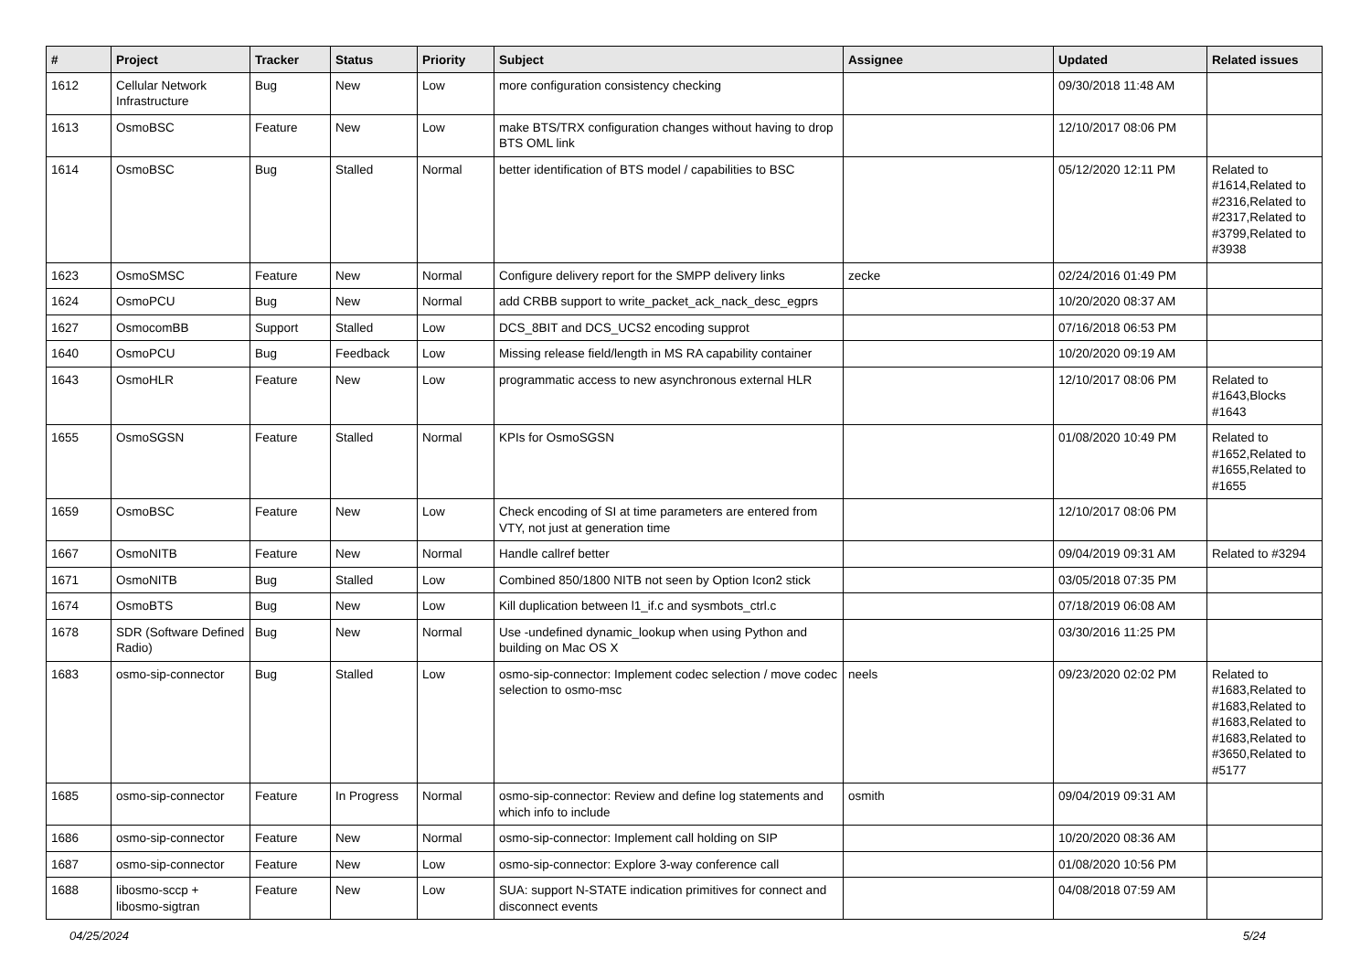| # | Project | Tracker | Status | Priority | Subject | Assignee | Updated | Related issues |
| --- | --- | --- | --- | --- | --- | --- | --- | --- |
| 1612 | Cellular Network Infrastructure | Bug | New | Low | more configuration consistency checking | | 09/30/2018 11:48 AM | |
| 1613 | OsmoBSC | Feature | New | Low | make BTS/TRX configuration changes without having to drop BTS OML link | | 12/10/2017 08:06 PM | |
| 1614 | OsmoBSC | Bug | Stalled | Normal | better identification of BTS model / capabilities to BSC | | 05/12/2020 12:11 PM | Related to #1614,Related to #2316,Related to #2317,Related to #3799,Related to #3938 |
| 1623 | OsmoSMSC | Feature | New | Normal | Configure delivery report for the SMPP delivery links | zecke | 02/24/2016 01:49 PM | |
| 1624 | OsmoPCU | Bug | New | Normal | add CRBB support to write_packet_ack_nack_desc_egprs | | 10/20/2020 08:37 AM | |
| 1627 | OsmocomBB | Support | Stalled | Low | DCS_8BIT and DCS_UCS2 encoding supprot | | 07/16/2018 06:53 PM | |
| 1640 | OsmoPCU | Bug | Feedback | Low | Missing release field/length in MS RA capability container | | 10/20/2020 09:19 AM | |
| 1643 | OsmoHLR | Feature | New | Low | programmatic access to new asynchronous external HLR | | 12/10/2017 08:06 PM | Related to #1643,Blocks #1643 |
| 1655 | OsmoSGSN | Feature | Stalled | Normal | KPIs for OsmoSGSN | | 01/08/2020 10:49 PM | Related to #1652,Related to #1655,Related to #1655 |
| 1659 | OsmoBSC | Feature | New | Low | Check encoding of SI at time parameters are entered from VTY, not just at generation time | | 12/10/2017 08:06 PM | |
| 1667 | OsmoNITB | Feature | New | Normal | Handle callref better | | 09/04/2019 09:31 AM | Related to #3294 |
| 1671 | OsmoNITB | Bug | Stalled | Low | Combined 850/1800 NITB not seen by Option Icon2 stick | | 03/05/2018 07:35 PM | |
| 1674 | OsmoBTS | Bug | New | Low | Kill duplication between l1_if.c and sysmbots_ctrl.c | | 07/18/2019 06:08 AM | |
| 1678 | SDR (Software Defined Radio) | Bug | New | Normal | Use -undefined dynamic_lookup when using Python and building on Mac OS X | | 03/30/2016 11:25 PM | |
| 1683 | osmo-sip-connector | Bug | Stalled | Low | osmo-sip-connector: Implement codec selection / move codec selection to osmo-msc | neels | 09/23/2020 02:02 PM | Related to #1683,Related to #1683,Related to #1683,Related to #1683,Related to #3650,Related to #5177 |
| 1685 | osmo-sip-connector | Feature | In Progress | Normal | osmo-sip-connector: Review and define log statements and which info to include | osmith | 09/04/2019 09:31 AM | |
| 1686 | osmo-sip-connector | Feature | New | Normal | osmo-sip-connector: Implement call holding on SIP | | 10/20/2020 08:36 AM | |
| 1687 | osmo-sip-connector | Feature | New | Low | osmo-sip-connector: Explore 3-way conference call | | 01/08/2020 10:56 PM | |
| 1688 | libosmo-sccp + libosmo-sigtran | Feature | New | Low | SUA: support N-STATE indication primitives for connect and disconnect events | | 04/08/2018 07:59 AM | |
04/25/2024 5/24